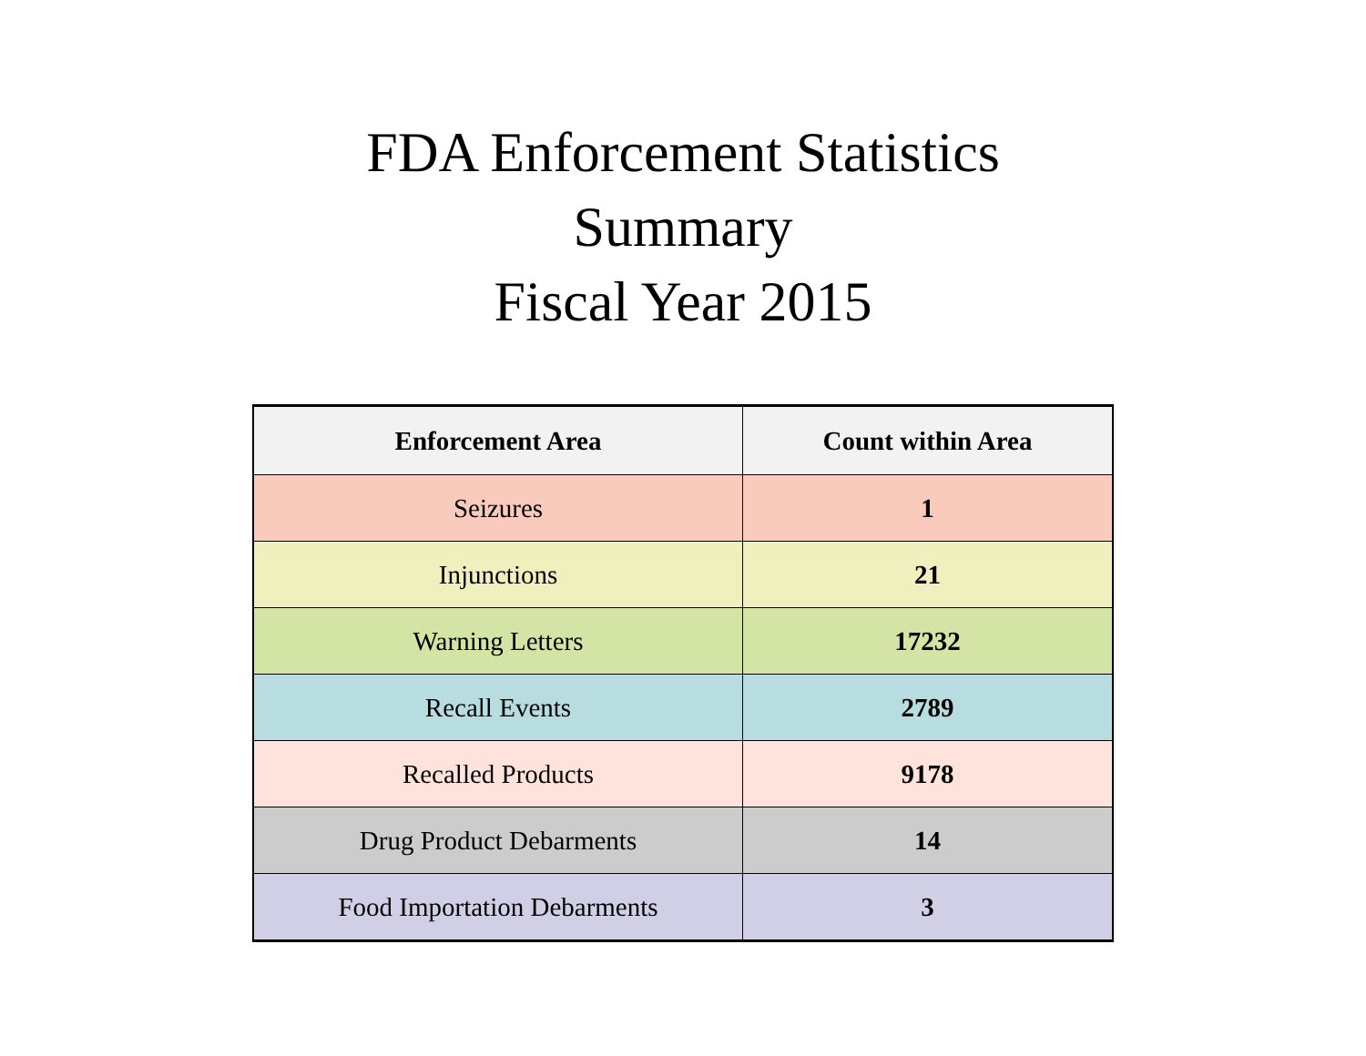FDA Enforcement Statistics
Summary
Fiscal Year 2015
| Enforcement Area | Count within Area |
| --- | --- |
| Seizures | 1 |
| Injunctions | 21 |
| Warning Letters | 17232 |
| Recall Events | 2789 |
| Recalled Products | 9178 |
| Drug Product Debarments | 14 |
| Food Importation Debarments | 3 |